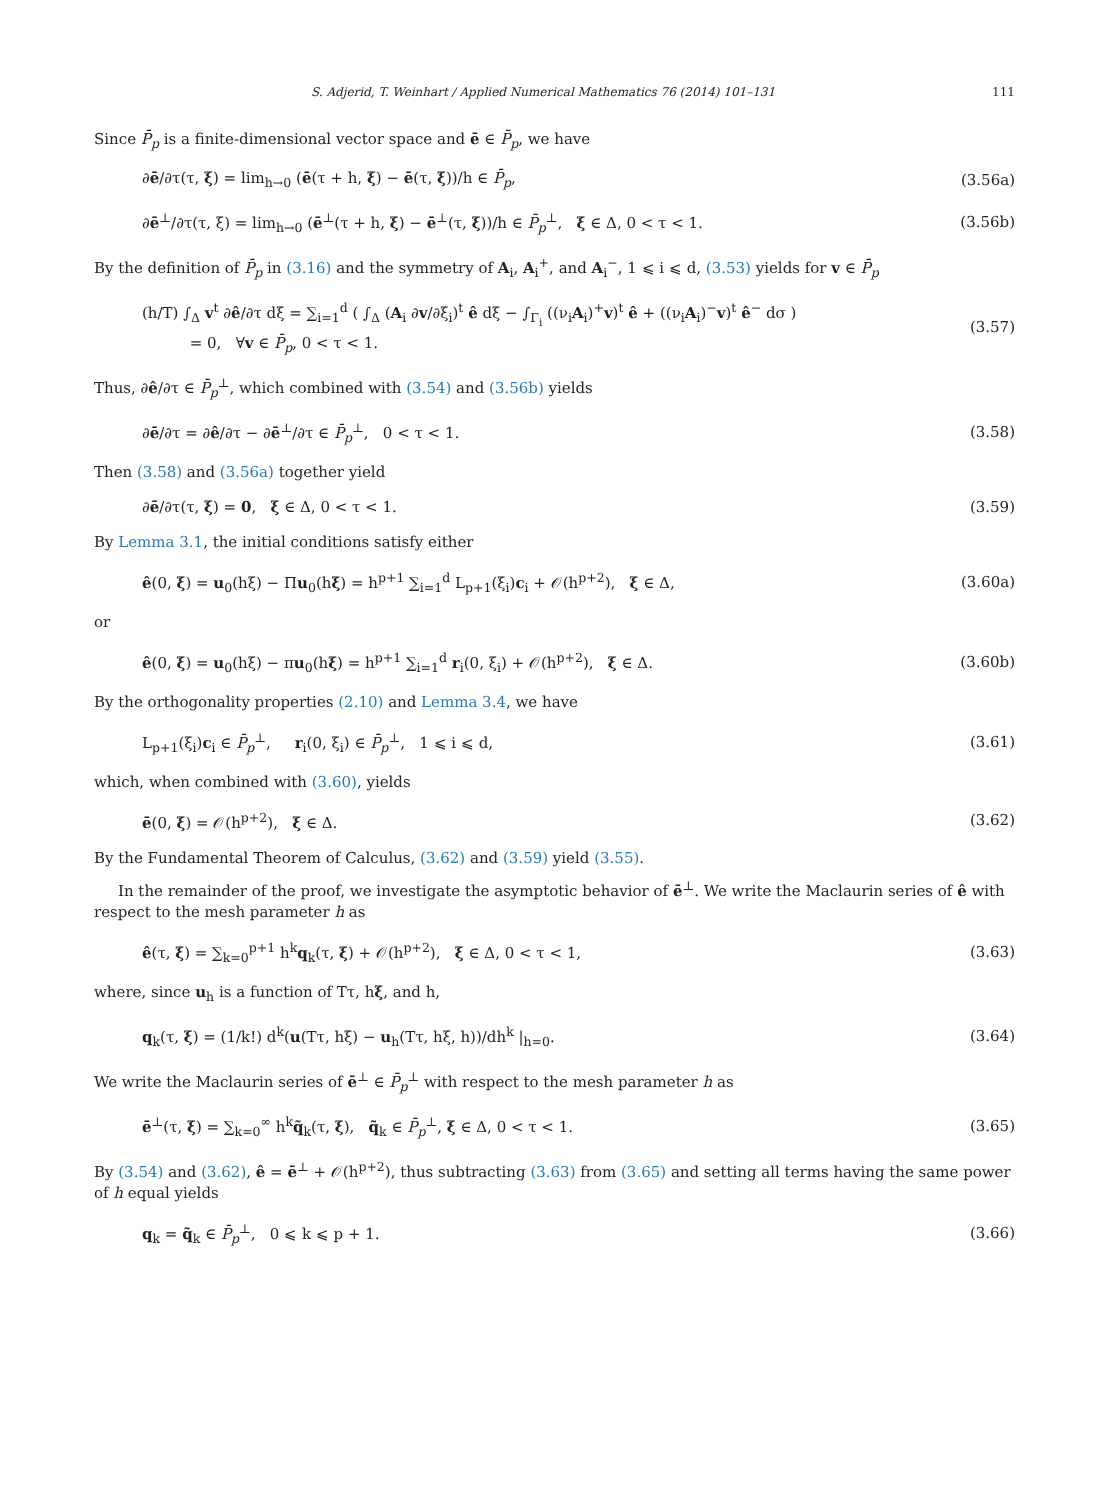S. Adjerid, T. Weinhart / Applied Numerical Mathematics 76 (2014) 101–131 111
Since P̄<sub>p</sub> is a finite-dimensional vector space and ē ∈ P̄<sub>p</sub>, we have
∂ē/∂τ(τ, ξ) = lim<sub>h→0</sub> (ē(τ + h, ξ) − ē(τ, ξ))/h ∈ P̄<sub>p</sub>, (3.56a)
∂ē<sup>⊥</sup>/∂τ(τ, ξ) = lim<sub>h→0</sub> (ē<sup>⊥</sup>(τ + h, ξ) − ē<sup>⊥</sup>(τ, ξ))/h ∈ P̄<sub>p</sub><sup>⊥</sup>, ξ ∈ Δ, 0 < τ < 1. (3.56b)
By the definition of P̄<sub>p</sub> in (3.16) and the symmetry of A<sub>i</sub>, A<sub>i</sub><sup>+</sup>, and A<sub>i</sub><sup>−</sup>, 1 ⩽ i ⩽ d, (3.53) yields for v ∈ P̄<sub>p</sub>
(h/T) ∫<sub>Δ</sub> v<sup>t</sup> ∂ê/∂τ dξ = ∑<sub>i=1</sub><sup>d</sup> ( ∫<sub>Δ</sub> (A<sub>i</sub> ∂v/∂ξ<sub>i</sub>)<sup>t</sup> ê dξ − ∫<sub>Γ<sub>i</sub></sub> ((ν<sub>i</sub>A<sub>i</sub>)<sup>+</sup>v)<sup>t</sup> ê + ((ν<sub>i</sub>A<sub>i</sub>)<sup>−</sup>v)<sup>t</sup> ê<sup>−</sup> dσ )
= 0, ∀v ∈ P̄<sub>p</sub>, 0 < τ < 1. (3.57)
Thus, ∂ê/∂τ ∈ P̄<sub>p</sub><sup>⊥</sup>, which combined with (3.54) and (3.56b) yields
∂ē/∂τ = ∂ê/∂τ − ∂ē<sup>⊥</sup>/∂τ ∈ P̄<sub>p</sub><sup>⊥</sup>, 0 < τ < 1. (3.58)
Then (3.58) and (3.56a) together yield
∂ē/∂τ(τ, ξ) = 0, ξ ∈ Δ, 0 < τ < 1. (3.59)
By Lemma 3.1, the initial conditions satisfy either
ê(0, ξ) = u<sub>0</sub>(hξ) − Πu<sub>0</sub>(hξ) = h<sup>p+1</sup> ∑<sub>i=1</sub><sup>d</sup> L<sub>p+1</sub>(ξ<sub>i</sub>)c<sub>i</sub> + 𝒪(h<sup>p+2</sup>), ξ ∈ Δ, (3.60a)
or
ê(0, ξ) = u<sub>0</sub>(hξ) − πu<sub>0</sub>(hξ) = h<sup>p+1</sup> ∑<sub>i=1</sub><sup>d</sup> r<sub>i</sub>(0, ξ<sub>i</sub>) + 𝒪(h<sup>p+2</sup>), ξ ∈ Δ. (3.60b)
By the orthogonality properties (2.10) and Lemma 3.4, we have
L<sub>p+1</sub>(ξ<sub>i</sub>)c<sub>i</sub> ∈ P̄<sub>p</sub><sup>⊥</sup>, r<sub>i</sub>(0, ξ<sub>i</sub>) ∈ P̄<sub>p</sub><sup>⊥</sup>, 1 ⩽ i ⩽ d, (3.61)
which, when combined with (3.60), yields
ē(0, ξ) = 𝒪(h<sup>p+2</sup>), ξ ∈ Δ. (3.62)
By the Fundamental Theorem of Calculus, (3.62) and (3.59) yield (3.55).
In the remainder of the proof, we investigate the asymptotic behavior of ē<sup>⊥</sup>. We write the Maclaurin series of ê with respect to the mesh parameter h as
ê(τ, ξ) = ∑<sub>k=0</sub><sup>p+1</sup> h<sup>k</sup>q<sub>k</sub>(τ, ξ) + 𝒪(h<sup>p+2</sup>), ξ ∈ Δ, 0 < τ < 1, (3.63)
where, since u<sub>h</sub> is a function of Tτ, hξ, and h,
q<sub>k</sub>(τ, ξ) = (1/k!) d<sup>k</sup>(u(Tτ, hξ) − u<sub>h</sub>(Tτ, hξ, h))/dh<sup>k</sup> |<sub>h=0</sub>. (3.64)
We write the Maclaurin series of ē<sup>⊥</sup> ∈ P̄<sub>p</sub><sup>⊥</sup> with respect to the mesh parameter h as
ē<sup>⊥</sup>(τ, ξ) = ∑<sub>k=0</sub><sup>∞</sup> h<sup>k</sup>q̃<sub>k</sub>(τ, ξ), q̃<sub>k</sub> ∈ P̄<sub>p</sub><sup>⊥</sup>, ξ ∈ Δ, 0 < τ < 1. (3.65)
By (3.54) and (3.62), ê = ē<sup>⊥</sup> + 𝒪(h<sup>p+2</sup>), thus subtracting (3.63) from (3.65) and setting all terms having the same power of h equal yields
q<sub>k</sub> = q̃<sub>k</sub> ∈ P̄<sub>p</sub><sup>⊥</sup>, 0 ⩽ k ⩽ p + 1. (3.66)